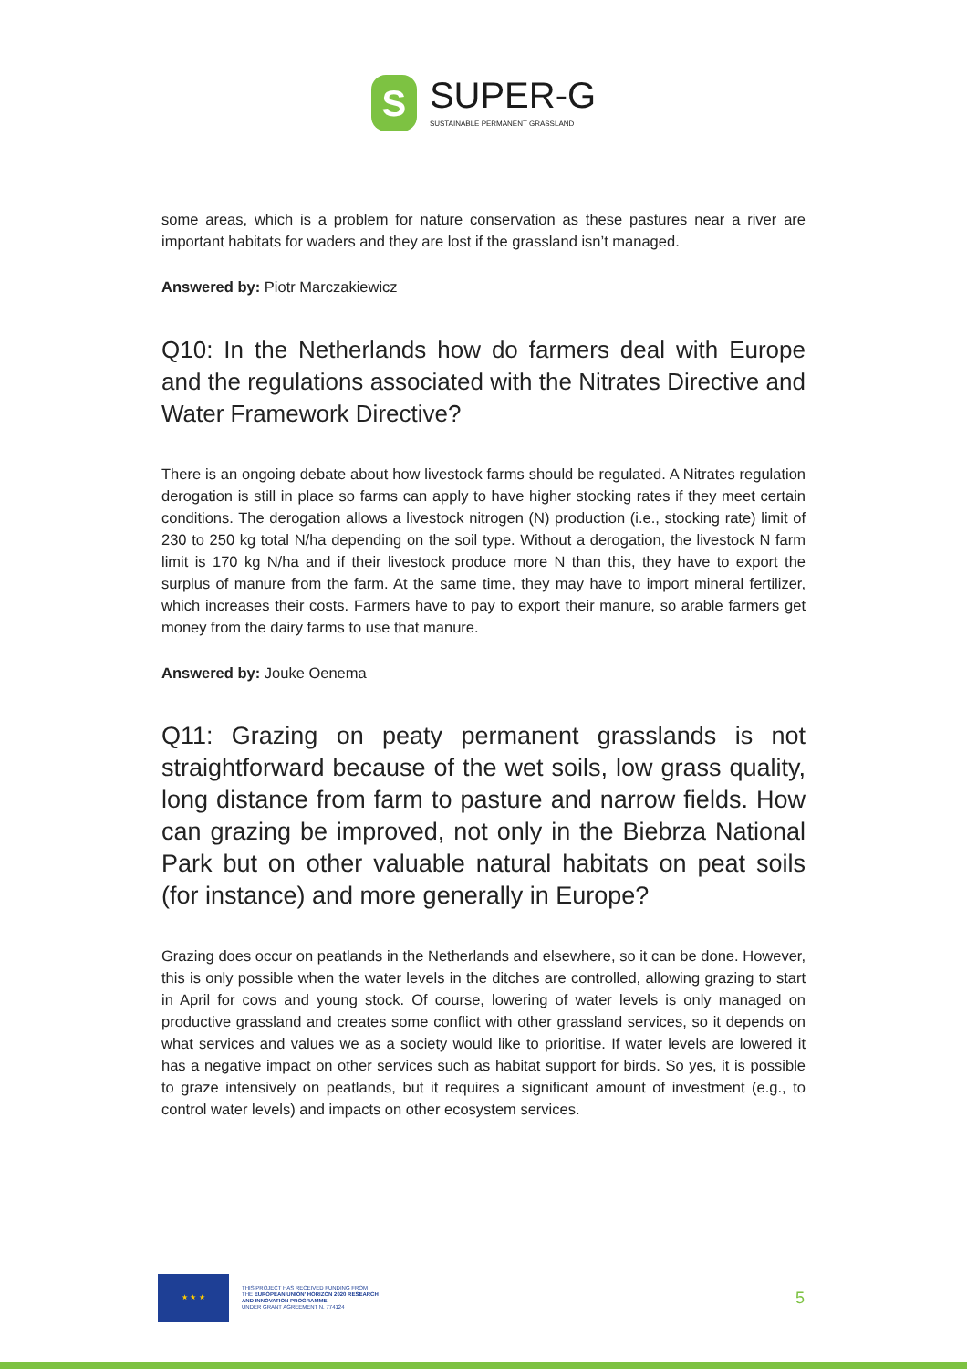S
SUPER-G
SUSTAINABLE PERMANENT GRASSLAND
some areas, which is a problem for nature conservation as these pastures near a river are important habitats for waders and they are lost if the grassland isn’t managed.
Answered by: Piotr Marczakiewicz
Q10: In the Netherlands how do farmers deal with Europe and the regulations associated with the Nitrates Directive and Water Framework Directive?
There is an ongoing debate about how livestock farms should be regulated. A Nitrates regulation derogation is still in place so farms can apply to have higher stocking rates if they meet certain conditions. The derogation allows a livestock nitrogen (N) production (i.e., stocking rate) limit of 230 to 250 kg total N/ha depending on the soil type. Without a derogation, the livestock N farm limit is 170 kg N/ha and if their livestock produce more N than this, they have to export the surplus of manure from the farm. At the same time, they may have to import mineral fertilizer, which increases their costs. Farmers have to pay to export their manure, so arable farmers get money from the dairy farms to use that manure.
Answered by: Jouke Oenema
Q11: Grazing on peaty permanent grasslands is not straightforward because of the wet soils, low grass quality, long distance from farm to pasture and narrow fields. How can grazing be improved, not only in the Biebrza National Park but on other valuable natural habitats on peat soils (for instance) and more generally in Europe?
Grazing does occur on peatlands in the Netherlands and elsewhere, so it can be done. However, this is only possible when the water levels in the ditches are controlled, allowing grazing to start in April for cows and young stock. Of course, lowering of water levels is only managed on productive grassland and creates some conflict with other grassland services, so it depends on what services and values we as a society would like to prioritise. If water levels are lowered it has a negative impact on other services such as habitat support for birds. So yes, it is possible to graze intensively on peatlands, but it requires a significant amount of investment (e.g., to control water levels) and impacts on other ecosystem services.
★ ★ ★
THIS PROJECT HAS RECEIVED FUNDING FROM
THE EUROPEAN UNION' HORIZON 2020 RESEARCH
AND INNOVATION PROGRAMME
UNDER GRANT AGREEMENT N. 774124
5